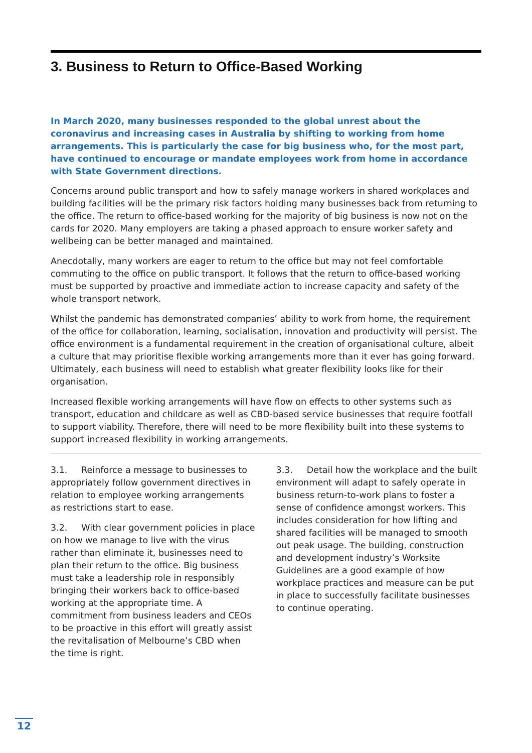3. Business to Return to Office-Based Working
In March 2020, many businesses responded to the global unrest about the coronavirus and increasing cases in Australia by shifting to working from home arrangements. This is particularly the case for big business who, for the most part, have continued to encourage or mandate employees work from home in accordance with State Government directions.
Concerns around public transport and how to safely manage workers in shared workplaces and building facilities will be the primary risk factors holding many businesses back from returning to the office. The return to office-based working for the majority of big business is now not on the cards for 2020. Many employers are taking a phased approach to ensure worker safety and wellbeing can be better managed and maintained.
Anecdotally, many workers are eager to return to the office but may not feel comfortable commuting to the office on public transport. It follows that the return to office-based working must be supported by proactive and immediate action to increase capacity and safety of the whole transport network.
Whilst the pandemic has demonstrated companies’ ability to work from home, the requirement of the office for collaboration, learning, socialisation, innovation and productivity will persist. The office environment is a fundamental requirement in the creation of organisational culture, albeit a culture that may prioritise flexible working arrangements more than it ever has going forward. Ultimately, each business will need to establish what greater flexibility looks like for their organisation.
Increased flexible working arrangements will have flow on effects to other systems such as transport, education and childcare as well as CBD-based service businesses that require footfall to support viability. Therefore, there will need to be more flexibility built into these systems to support increased flexibility in working arrangements.
3.1. Reinforce a message to businesses to appropriately follow government directives in relation to employee working arrangements as restrictions start to ease.
3.2. With clear government policies in place on how we manage to live with the virus rather than eliminate it, businesses need to plan their return to the office. Big business must take a leadership role in responsibly bringing their workers back to office-based working at the appropriate time. A commitment from business leaders and CEOs to be proactive in this effort will greatly assist the revitalisation of Melbourne’s CBD when the time is right.
3.3. Detail how the workplace and the built environment will adapt to safely operate in business return-to-work plans to foster a sense of confidence amongst workers. This includes consideration for how lifting and shared facilities will be managed to smooth out peak usage. The building, construction and development industry’s Worksite Guidelines are a good example of how workplace practices and measure can be put in place to successfully facilitate businesses to continue operating.
12